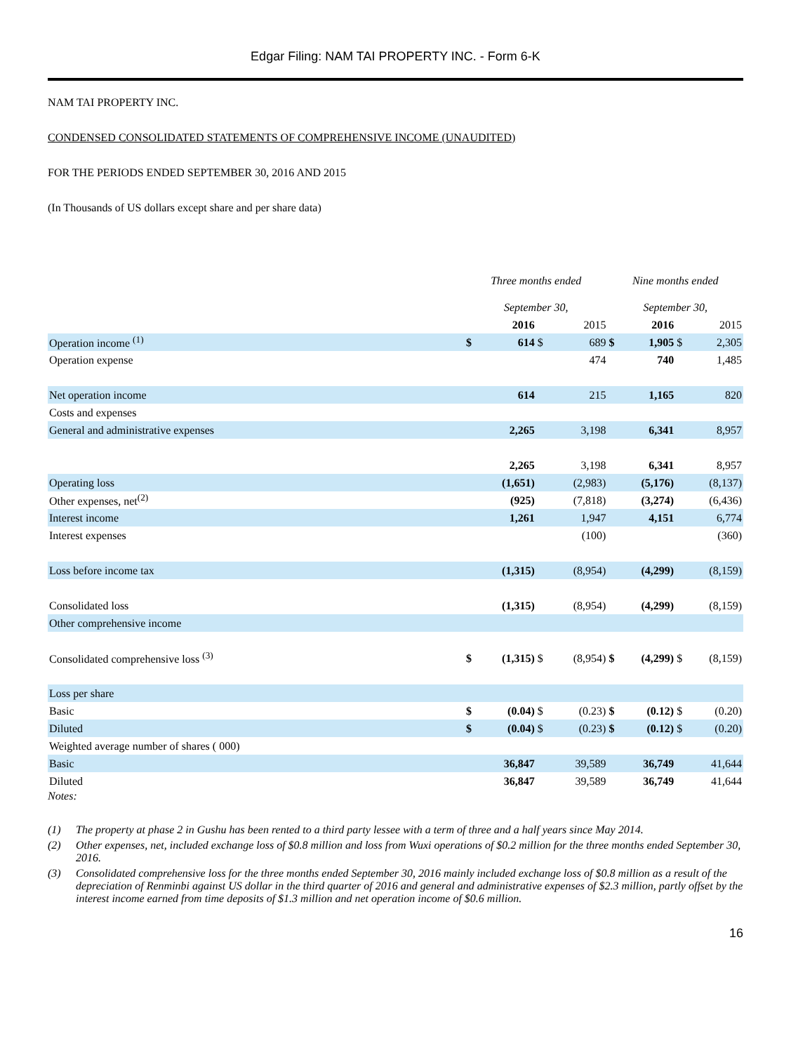Edgar Filing: NAM TAI PROPERTY INC. - Form 6-K
NAM TAI PROPERTY INC.
CONDENSED CONSOLIDATED STATEMENTS OF COMPREHENSIVE INCOME (UNAUDITED)
FOR THE PERIODS ENDED SEPTEMBER 30, 2016 AND 2015
(In Thousands of US dollars except share and per share data)
| | Three months ended | | | | Nine months ended | | | |
| | September 30, | | | | September 30, | | | |
| | | 2016 | | 2015 | | 2016 | | 2015 |
| Operation income <sup>(1)</sup> | $ | 614 | $ | 689 | $ | 1,905 | $ | 2,305 |
| Operation expense | | | | 474 | | 740 | | 1,485 |
| Net operation income | | 614 | | 215 | | 1,165 | | 820 |
| Costs and expenses | | | | | | | | |
| General and administrative expenses | | 2,265 | | 3,198 | | 6,341 | | 8,957 |
| | | 2,265 | | 3,198 | | 6,341 | | 8,957 |
| Operating loss | | (1,651) | | (2,983) | | (5,176) | | (8,137) |
| Other expenses, net<sup>(2)</sup> | | (925) | | (7,818) | | (3,274) | | (6,436) |
| Interest income | | 1,261 | | 1,947 | | 4,151 | | 6,774 |
| Interest expenses | | | | (100) | | | | (360) |
| Loss before income tax | | (1,315) | | (8,954) | | (4,299) | | (8,159) |
| Consolidated loss | | (1,315) | | (8,954) | | (4,299) | | (8,159) |
| Other comprehensive income | | | | | | | | |
| Consolidated comprehensive loss <sup>(3)</sup> | $ | (1,315) | $ | (8,954) | $ | (4,299) | $ | (8,159) |
| Loss per share | | | | | | | | |
| Basic | $ | (0.04) | $ | (0.23) | $ | (0.12) | $ | (0.20) |
| Diluted | $ | (0.04) | $ | (0.23) | $ | (0.12) | $ | (0.20) |
| Weighted average number of shares ( 000) | | | | | | | | |
| Basic | | 36,847 | | 39,589 | | 36,749 | | 41,644 |
| Diluted | | 36,847 | | 39,589 | | 36,749 | | 41,644 |
Notes:
(1) The property at phase 2 in Gushu has been rented to a third party lessee with a term of three and a half years since May 2014.
(2) Other expenses, net, included exchange loss of $0.8 million and loss from Wuxi operations of $0.2 million for the three months ended September 30, 2016.
(3) Consolidated comprehensive loss for the three months ended September 30, 2016 mainly included exchange loss of $0.8 million as a result of the depreciation of Renminbi against US dollar in the third quarter of 2016 and general and administrative expenses of $2.3 million, partly offset by the interest income earned from time deposits of $1.3 million and net operation income of $0.6 million.
16